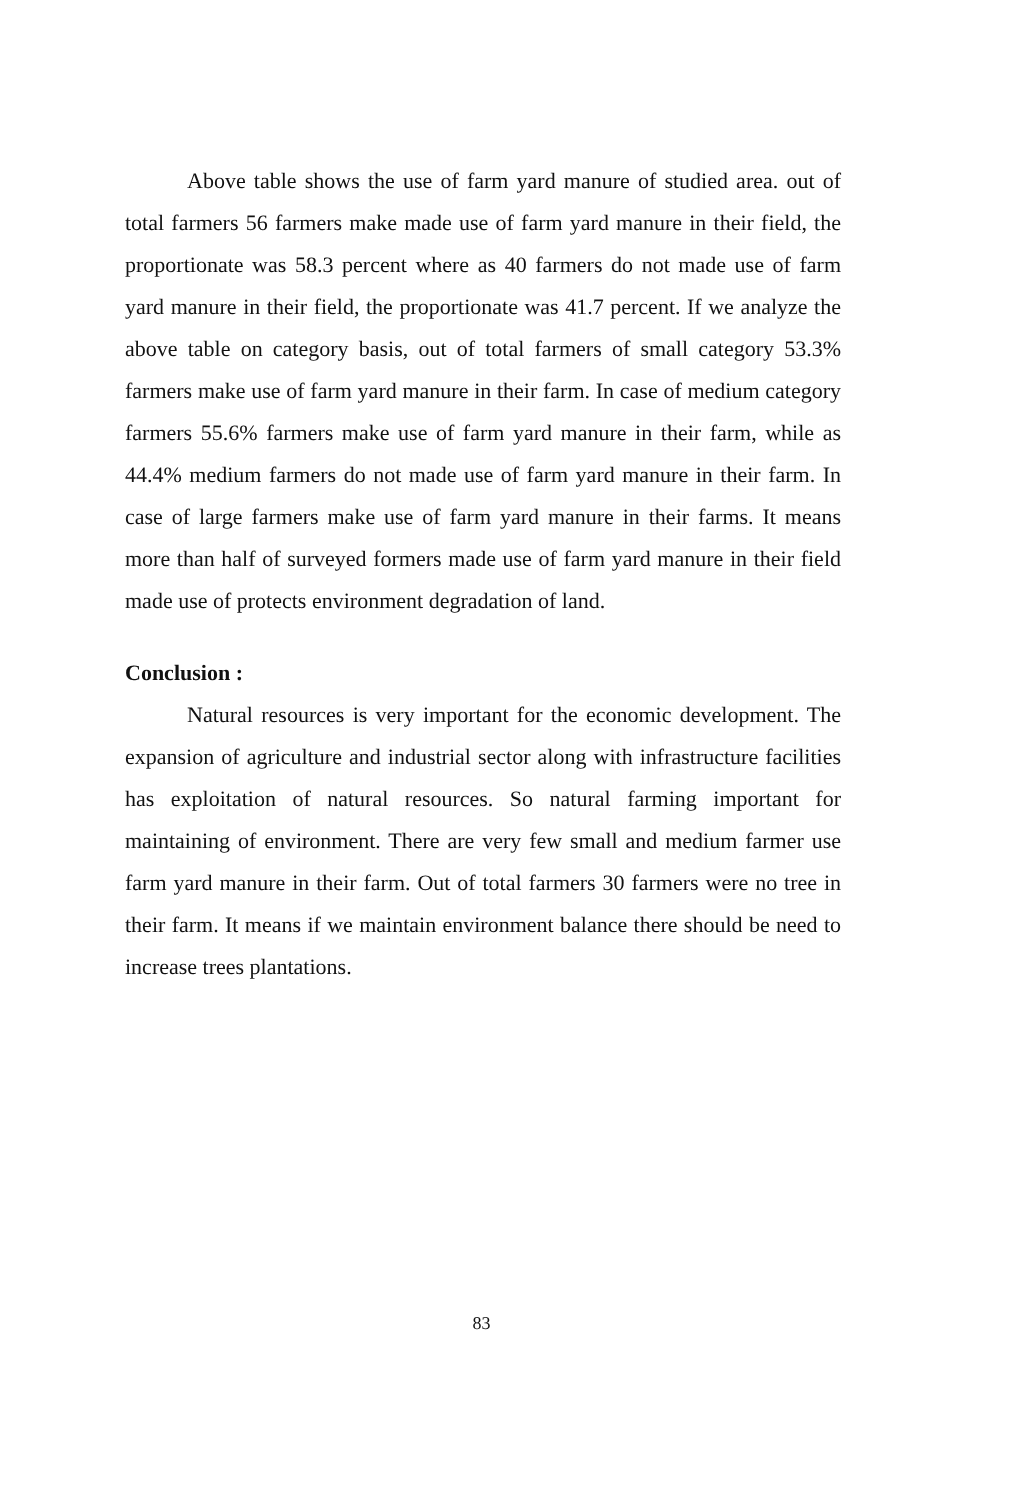Above table shows the use of farm yard manure of studied area. out of total farmers 56 farmers make made use of farm yard manure in their field, the proportionate was 58.3 percent where as 40 farmers do not made use of farm yard manure in their field, the proportionate was 41.7 percent. If we analyze the above table on category basis, out of total farmers of small category 53.3% farmers make use of farm yard manure in their farm. In case of medium category farmers 55.6% farmers make use of farm yard manure in their farm, while as 44.4% medium farmers do not made use of farm yard manure in their farm. In case of large farmers make use of farm yard manure in their farms. It means more than half of surveyed formers made use of farm yard manure in their field made use of protects environment degradation of land.
Conclusion :
Natural resources is very important for the economic development. The expansion of agriculture and industrial sector along with infrastructure facilities has exploitation of natural resources. So natural farming important for maintaining of environment. There are very few small and medium farmer use farm yard manure in their farm. Out of total farmers 30 farmers were no tree in their farm. It means if we maintain environment balance there should be need to increase trees plantations.
83